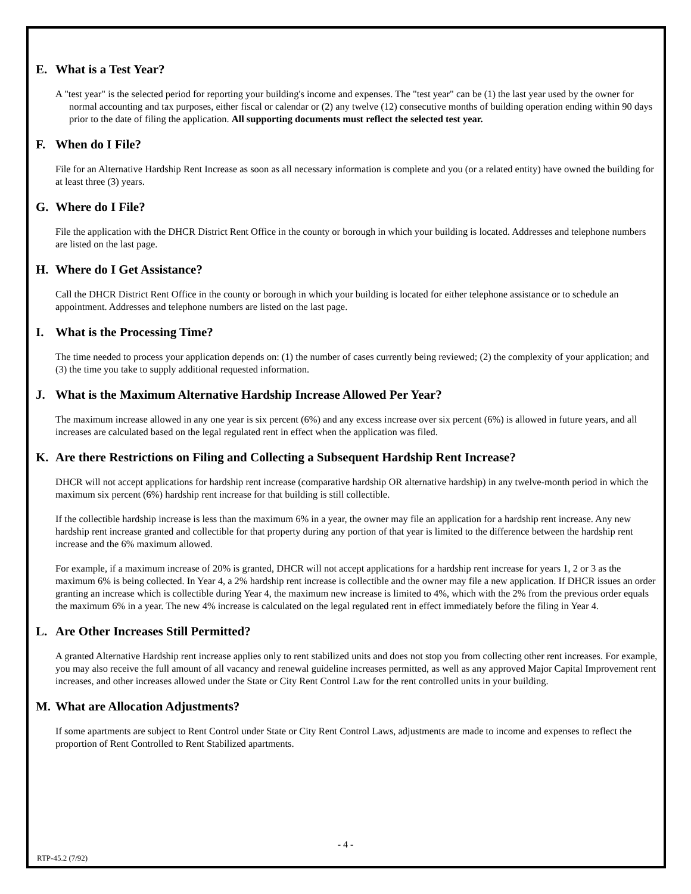E. What is a Test Year?
A "test year" is the selected period for reporting your building's income and expenses. The "test year" can be (1) the last year used by the owner for normal accounting and tax purposes, either fiscal or calendar or (2) any twelve (12) consecutive months of building operation ending within 90 days prior to the date of filing the application. All supporting documents must reflect the selected test year.
F. When do I File?
File for an Alternative Hardship Rent Increase as soon as all necessary information is complete and you (or a related entity) have owned the building for at least three (3) years.
G. Where do I File?
File the application with the DHCR District Rent Office in the county or borough in which your building is located. Addresses and telephone numbers are listed on the last page.
H. Where do I Get Assistance?
Call the DHCR District Rent Office in the county or borough in which your building is located for either telephone assistance or to schedule an appointment. Addresses and telephone numbers are listed on the last page.
I. What is the Processing Time?
The time needed to process your application depends on: (1) the number of cases currently being reviewed; (2) the complexity of your application; and (3) the time you take to supply additional requested information.
J. What is the Maximum Alternative Hardship Increase Allowed Per Year?
The maximum increase allowed in any one year is six percent (6%) and any excess increase over six percent (6%) is allowed in future years, and all increases are calculated based on the legal regulated rent in effect when the application was filed.
K. Are there Restrictions on Filing and Collecting a Subsequent Hardship Rent Increase?
DHCR will not accept applications for hardship rent increase (comparative hardship OR alternative hardship) in any twelve-month period in which the maximum six percent (6%) hardship rent increase for that building is still collectible.
If the collectible hardship increase is less than the maximum 6% in a year, the owner may file an application for a hardship rent increase. Any new hardship rent increase granted and collectible for that property during any portion of that year is limited to the difference between the hardship rent increase and the 6% maximum allowed.
For example, if a maximum increase of 20% is granted, DHCR will not accept applications for a hardship rent increase for years 1, 2 or 3 as the maximum 6% is being collected. In Year 4, a 2% hardship rent increase is collectible and the owner may file a new application. If DHCR issues an order granting an increase which is collectible during Year 4, the maximum new increase is limited to 4%, which with the 2% from the previous order equals the maximum 6% in a year. The new 4% increase is calculated on the legal regulated rent in effect immediately before the filing in Year 4.
L. Are Other Increases Still Permitted?
A granted Alternative Hardship rent increase applies only to rent stabilized units and does not stop you from collecting other rent increases. For example, you may also receive the full amount of all vacancy and renewal guideline increases permitted, as well as any approved Major Capital Improvement rent increases, and other increases allowed under the State or City Rent Control Law for the rent controlled units in your building.
M. What are Allocation Adjustments?
If some apartments are subject to Rent Control under State or City Rent Control Laws, adjustments are made to income and expenses to reflect the proportion of Rent Controlled to Rent Stabilized apartments.
- 4 -
RTP-45.2 (7/92)